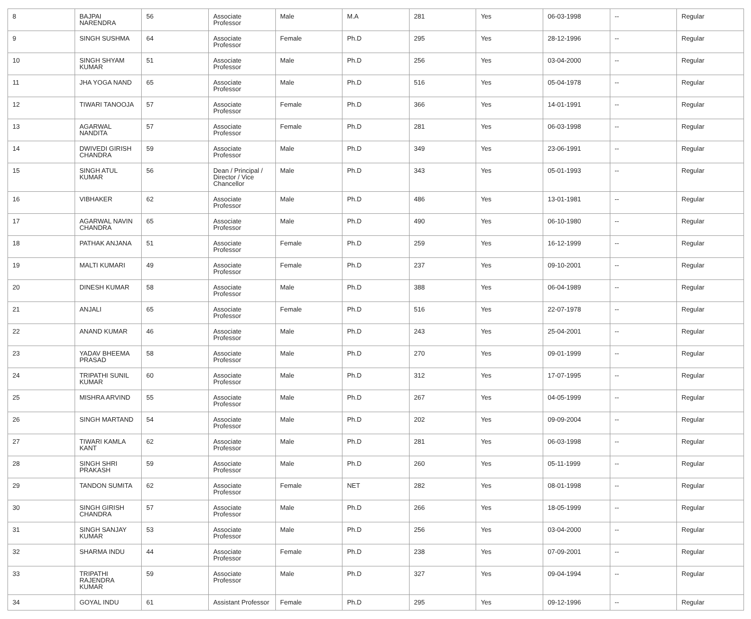| 8 | BAJPAI NARENDRA | 56 | Associate Professor | Male | M.A | 281 | Yes | 06-03-1998 | -- | Regular |
| 9 | SINGH SUSHMA | 64 | Associate Professor | Female | Ph.D | 295 | Yes | 28-12-1996 | -- | Regular |
| 10 | SINGH SHYAM KUMAR | 51 | Associate Professor | Male | Ph.D | 256 | Yes | 03-04-2000 | -- | Regular |
| 11 | JHA YOGA NAND | 65 | Associate Professor | Male | Ph.D | 516 | Yes | 05-04-1978 | -- | Regular |
| 12 | TIWARI TANOOJA | 57 | Associate Professor | Female | Ph.D | 366 | Yes | 14-01-1991 | -- | Regular |
| 13 | AGARWAL NANDITA | 57 | Associate Professor | Female | Ph.D | 281 | Yes | 06-03-1998 | -- | Regular |
| 14 | DWIVEDI GIRISH CHANDRA | 59 | Associate Professor | Male | Ph.D | 349 | Yes | 23-06-1991 | -- | Regular |
| 15 | SINGH ATUL KUMAR | 56 | Dean / Principal / Director / Vice Chancellor | Male | Ph.D | 343 | Yes | 05-01-1993 | -- | Regular |
| 16 | VIBHAKER | 62 | Associate Professor | Male | Ph.D | 486 | Yes | 13-01-1981 | -- | Regular |
| 17 | AGARWAL NAVIN CHANDRA | 65 | Associate Professor | Male | Ph.D | 490 | Yes | 06-10-1980 | -- | Regular |
| 18 | PATHAK ANJANA | 51 | Associate Professor | Female | Ph.D | 259 | Yes | 16-12-1999 | -- | Regular |
| 19 | MALTI KUMARI | 49 | Associate Professor | Female | Ph.D | 237 | Yes | 09-10-2001 | -- | Regular |
| 20 | DINESH KUMAR | 58 | Associate Professor | Male | Ph.D | 388 | Yes | 06-04-1989 | -- | Regular |
| 21 | ANJALI | 65 | Associate Professor | Female | Ph.D | 516 | Yes | 22-07-1978 | -- | Regular |
| 22 | ANAND KUMAR | 46 | Associate Professor | Male | Ph.D | 243 | Yes | 25-04-2001 | -- | Regular |
| 23 | YADAV BHEEMA PRASAD | 58 | Associate Professor | Male | Ph.D | 270 | Yes | 09-01-1999 | -- | Regular |
| 24 | TRIPATHI SUNIL KUMAR | 60 | Associate Professor | Male | Ph.D | 312 | Yes | 17-07-1995 | -- | Regular |
| 25 | MISHRA ARVIND | 55 | Associate Professor | Male | Ph.D | 267 | Yes | 04-05-1999 | -- | Regular |
| 26 | SINGH MARTAND | 54 | Associate Professor | Male | Ph.D | 202 | Yes | 09-09-2004 | -- | Regular |
| 27 | TIWARI KAMLA KANT | 62 | Associate Professor | Male | Ph.D | 281 | Yes | 06-03-1998 | -- | Regular |
| 28 | SINGH SHRI PRAKASH | 59 | Associate Professor | Male | Ph.D | 260 | Yes | 05-11-1999 | -- | Regular |
| 29 | TANDON SUMITA | 62 | Associate Professor | Female | NET | 282 | Yes | 08-01-1998 | -- | Regular |
| 30 | SINGH GIRISH CHANDRA | 57 | Associate Professor | Male | Ph.D | 266 | Yes | 18-05-1999 | -- | Regular |
| 31 | SINGH SANJAY KUMAR | 53 | Associate Professor | Male | Ph.D | 256 | Yes | 03-04-2000 | -- | Regular |
| 32 | SHARMA INDU | 44 | Associate Professor | Female | Ph.D | 238 | Yes | 07-09-2001 | -- | Regular |
| 33 | TRIPATHI RAJENDRA KUMAR | 59 | Associate Professor | Male | Ph.D | 327 | Yes | 09-04-1994 | -- | Regular |
| 34 | GOYAL INDU | 61 | Assistant Professor | Female | Ph.D | 295 | Yes | 09-12-1996 | -- | Regular |